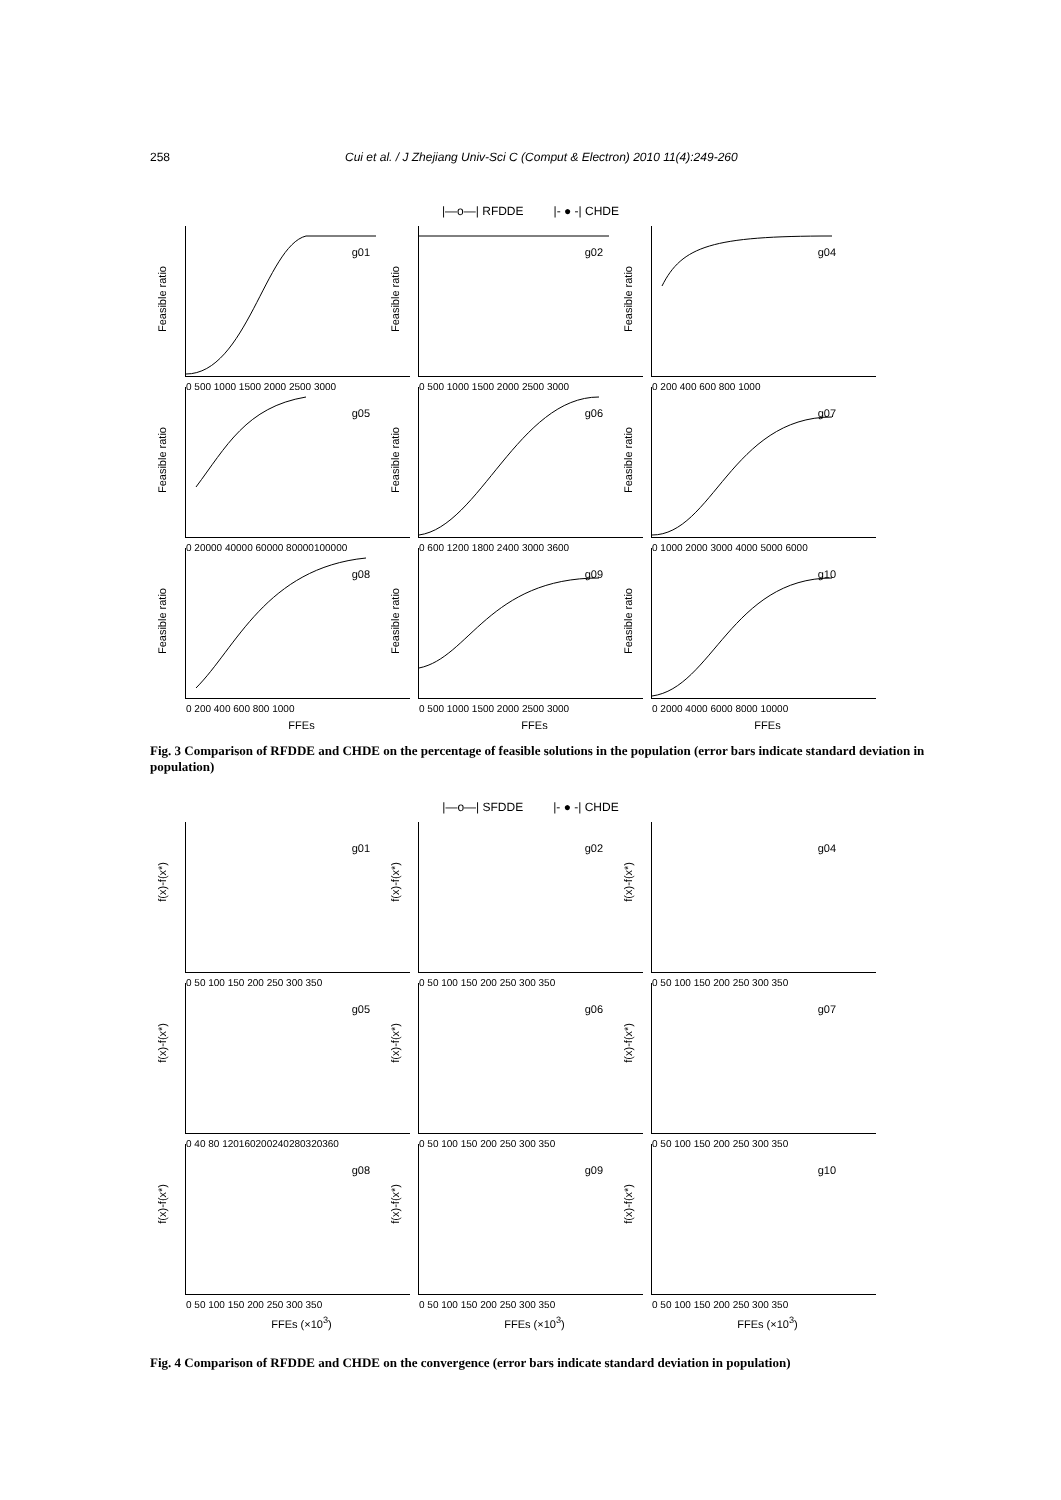258 Cui et al. / J Zhejiang Univ-Sci C (Comput & Electron) 2010 11(4):249-260
|—o—| RFDDE |- ● -| CHDE
Feasible ratio
g01
0 500 1000 1500 2000 2500 3000
Feasible ratio
g02
0 500 1000 1500 2000 2500 3000
Feasible ratio
g04
0 200 400 600 800 1000
Feasible ratio
g05
0 20000 40000 60000 80000100000
Feasible ratio
g06
0 600 1200 1800 2400 3000 3600
Feasible ratio
g07
0 1000 2000 3000 4000 5000 6000
Feasible ratio
g08
0 200 400 600 800 1000
Feasible ratio
g09
0 500 1000 1500 2000 2500 3000
Feasible ratio
g10
0 2000 4000 6000 8000 10000
FFEs FFEs FFEs
Fig. 3 Comparison of RFDDE and CHDE on the percentage of feasible solutions in the population (error bars indicate standard deviation in population)
|—o—| SFDDE |- ● -| CHDE
f(x)-f(x*)
g01
0 50 100 150 200 250 300 350
f(x)-f(x*)
g02
0 50 100 150 200 250 300 350
f(x)-f(x*)
g04
0 50 100 150 200 250 300 350
f(x)-f(x*)
g05
0 40 80 120160200240280320360
f(x)-f(x*)
g06
0 50 100 150 200 250 300 350
f(x)-f(x*)
g07
0 50 100 150 200 250 300 350
f(x)-f(x*)
g08
0 50 100 150 200 250 300 350
f(x)-f(x*)
g09
0 50 100 150 200 250 300 350
f(x)-f(x*)
g10
0 50 100 150 200 250 300 350
FFEs (×10<sup>3</sup>) FFEs (×10<sup>3</sup>) FFEs (×10<sup>3</sup>)
Fig. 4 Comparison of RFDDE and CHDE on the convergence (error bars indicate standard deviation in population)